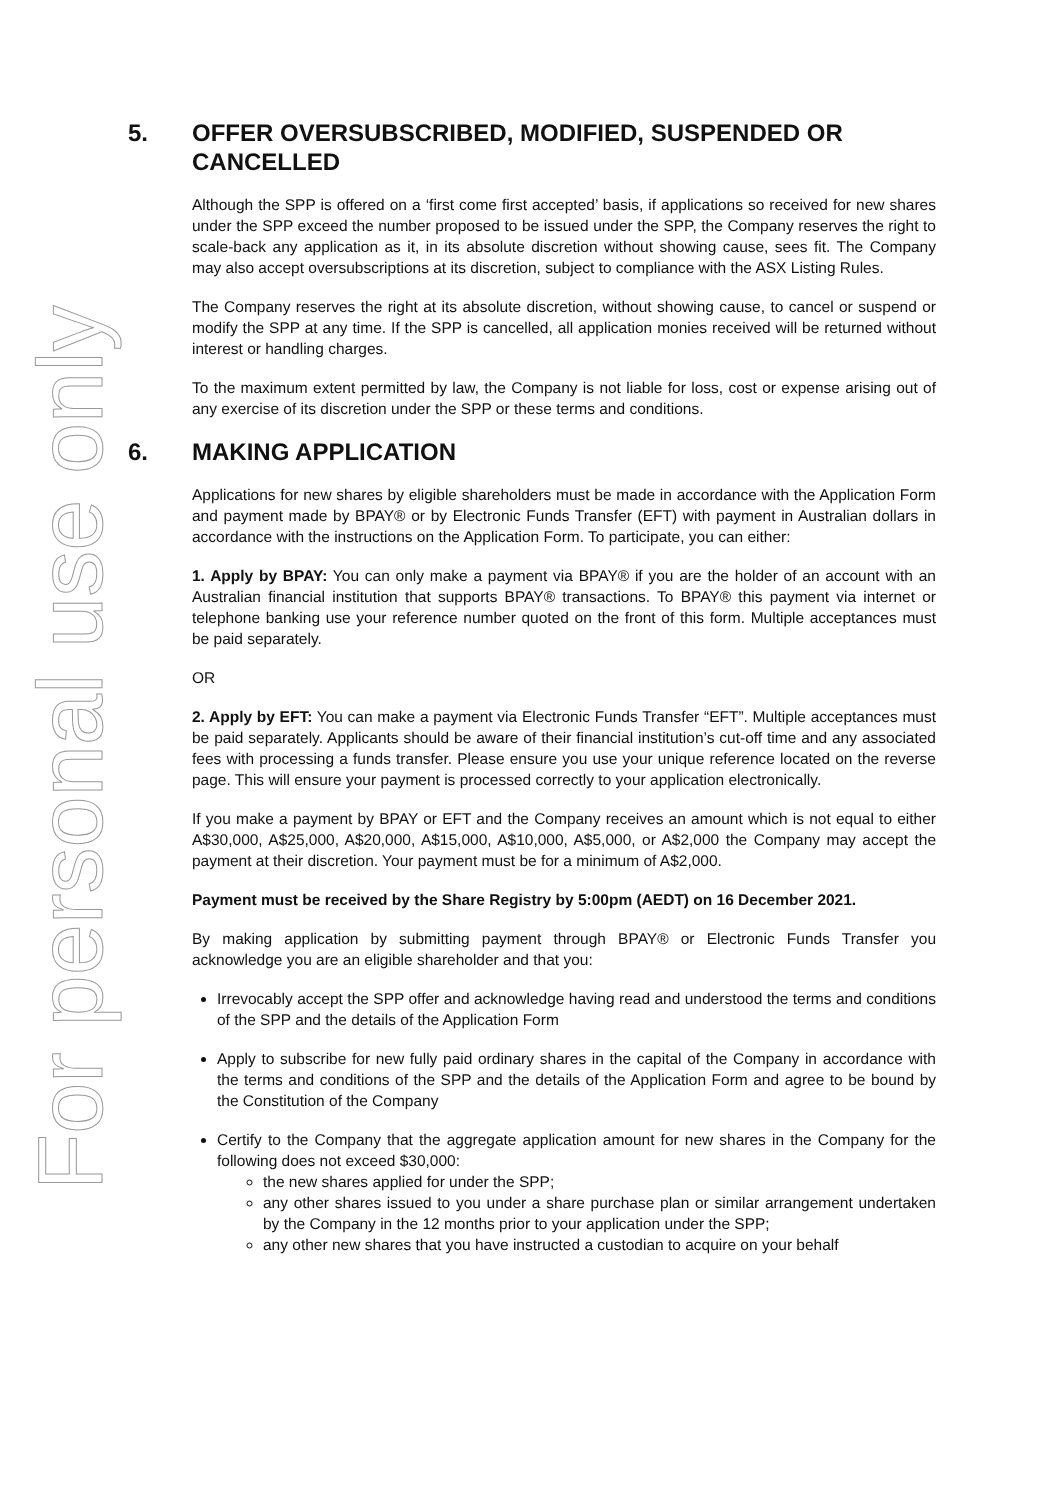For personal use only
5. OFFER OVERSUBSCRIBED, MODIFIED, SUSPENDED OR CANCELLED
Although the SPP is offered on a ‘first come first accepted’ basis, if applications so received for new shares under the SPP exceed the number proposed to be issued under the SPP, the Company reserves the right to scale-back any application as it, in its absolute discretion without showing cause, sees fit. The Company may also accept oversubscriptions at its discretion, subject to compliance with the ASX Listing Rules.
The Company reserves the right at its absolute discretion, without showing cause, to cancel or suspend or modify the SPP at any time. If the SPP is cancelled, all application monies received will be returned without interest or handling charges.
To the maximum extent permitted by law, the Company is not liable for loss, cost or expense arising out of any exercise of its discretion under the SPP or these terms and conditions.
6. MAKING APPLICATION
Applications for new shares by eligible shareholders must be made in accordance with the Application Form and payment made by BPAY® or by Electronic Funds Transfer (EFT) with payment in Australian dollars in accordance with the instructions on the Application Form. To participate, you can either:
1. Apply by BPAY: You can only make a payment via BPAY® if you are the holder of an account with an Australian financial institution that supports BPAY® transactions. To BPAY® this payment via internet or telephone banking use your reference number quoted on the front of this form. Multiple acceptances must be paid separately.
OR
2. Apply by EFT: You can make a payment via Electronic Funds Transfer “EFT”. Multiple acceptances must be paid separately. Applicants should be aware of their financial institution’s cut-off time and any associated fees with processing a funds transfer. Please ensure you use your unique reference located on the reverse page. This will ensure your payment is processed correctly to your application electronically.
If you make a payment by BPAY or EFT and the Company receives an amount which is not equal to either A$30,000, A$25,000, A$20,000, A$15,000, A$10,000, A$5,000, or A$2,000 the Company may accept the payment at their discretion. Your payment must be for a minimum of A$2,000.
Payment must be received by the Share Registry by 5:00pm (AEDT) on 16 December 2021.
By making application by submitting payment through BPAY® or Electronic Funds Transfer you acknowledge you are an eligible shareholder and that you:
Irrevocably accept the SPP offer and acknowledge having read and understood the terms and conditions of the SPP and the details of the Application Form
Apply to subscribe for new fully paid ordinary shares in the capital of the Company in accordance with the terms and conditions of the SPP and the details of the Application Form and agree to be bound by the Constitution of the Company
Certify to the Company that the aggregate application amount for new shares in the Company for the following does not exceed $30,000:
the new shares applied for under the SPP;
any other shares issued to you under a share purchase plan or similar arrangement undertaken by the Company in the 12 months prior to your application under the SPP;
any other new shares that you have instructed a custodian to acquire on your behalf